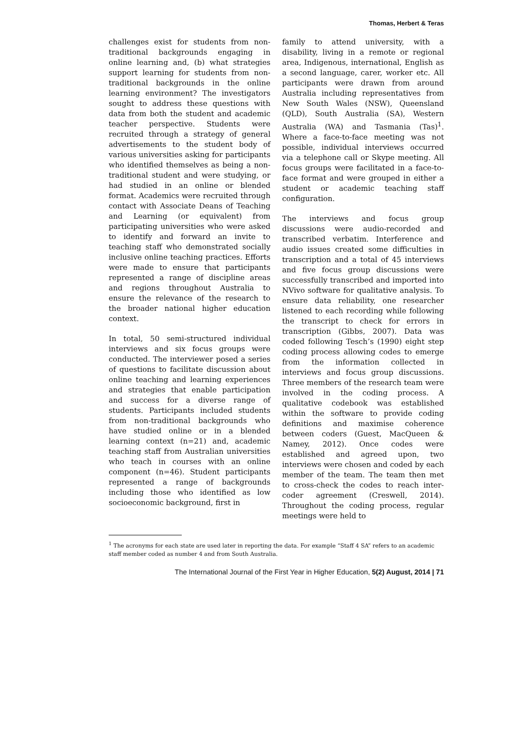Thomas, Herbert & Teras
challenges exist for students from non-traditional backgrounds engaging in online learning and, (b) what strategies support learning for students from non-traditional backgrounds in the online learning environment? The investigators sought to address these questions with data from both the student and academic teacher perspective. Students were recruited through a strategy of general advertisements to the student body of various universities asking for participants who identified themselves as being a non-traditional student and were studying, or had studied in an online or blended format. Academics were recruited through contact with Associate Deans of Teaching and Learning (or equivalent) from participating universities who were asked to identify and forward an invite to teaching staff who demonstrated socially inclusive online teaching practices. Efforts were made to ensure that participants represented a range of discipline areas and regions throughout Australia to ensure the relevance of the research to the broader national higher education context.
In total, 50 semi-structured individual interviews and six focus groups were conducted. The interviewer posed a series of questions to facilitate discussion about online teaching and learning experiences and strategies that enable participation and success for a diverse range of students. Participants included students from non-traditional backgrounds who have studied online or in a blended learning context (n=21) and, academic teaching staff from Australian universities who teach in courses with an online component (n=46). Student participants represented a range of backgrounds including those who identified as low socioeconomic background, first in
family to attend university, with a disability, living in a remote or regional area, Indigenous, international, English as a second language, carer, worker etc. All participants were drawn from around Australia including representatives from New South Wales (NSW), Queensland (QLD), South Australia (SA), Western Australia (WA) and Tasmania (Tas)<sup>1</sup>. Where a face-to-face meeting was not possible, individual interviews occurred via a telephone call or Skype meeting. All focus groups were facilitated in a face-to-face format and were grouped in either a student or academic teaching staff configuration.
The interviews and focus group discussions were audio-recorded and transcribed verbatim. Interference and audio issues created some difficulties in transcription and a total of 45 interviews and five focus group discussions were successfully transcribed and imported into NVivo software for qualitative analysis. To ensure data reliability, one researcher listened to each recording while following the transcript to check for errors in transcription (Gibbs, 2007). Data was coded following Tesch’s (1990) eight step coding process allowing codes to emerge from the information collected in interviews and focus group discussions. Three members of the research team were involved in the coding process. A qualitative codebook was established within the software to provide coding definitions and maximise coherence between coders (Guest, MacQueen & Namey, 2012). Once codes were established and agreed upon, two interviews were chosen and coded by each member of the team. The team then met to cross-check the codes to reach inter-coder agreement (Creswell, 2014). Throughout the coding process, regular meetings were held to
<sup>1</sup> The acronyms for each state are used later in reporting the data. For example “Staff 4 SA” refers to an academic staff member coded as number 4 and from South Australia.
The International Journal of the First Year in Higher Education, 5(2) August, 2014 | 71